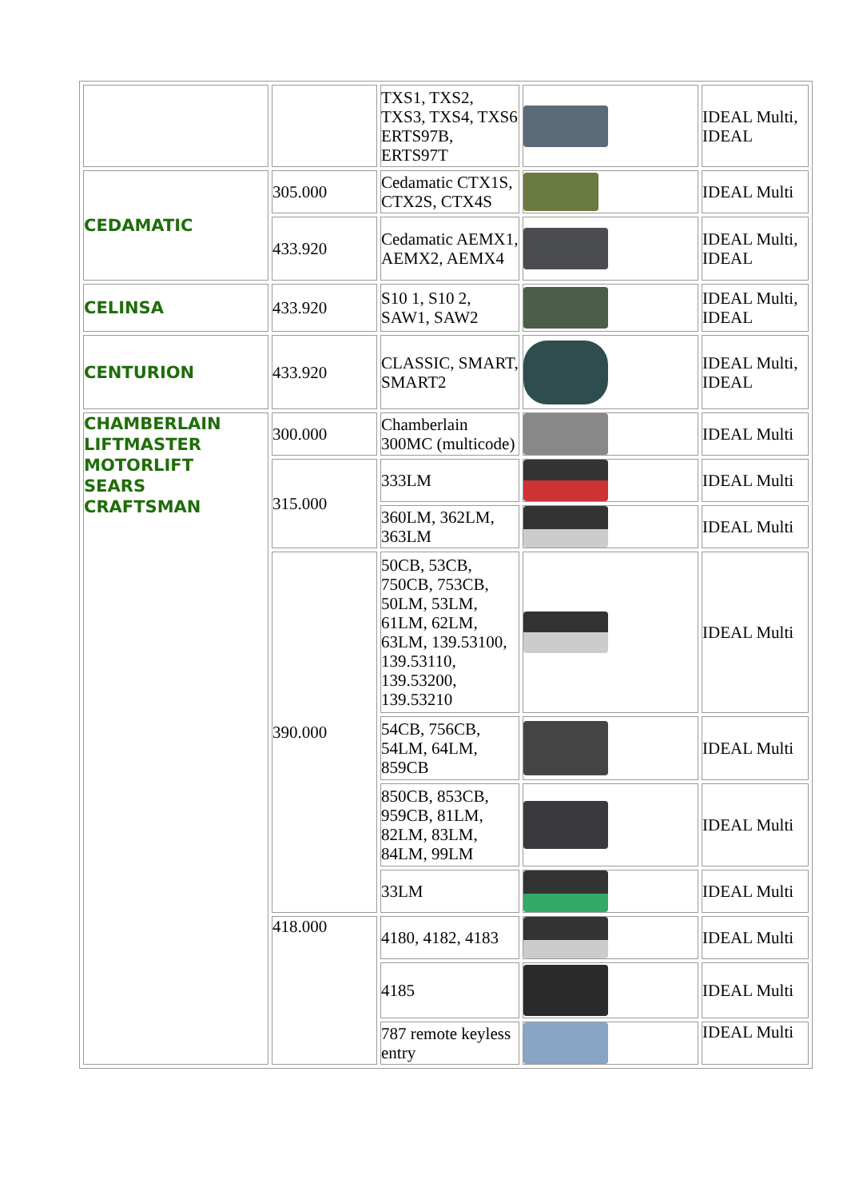| | | TXS1, TXS2, TXS3, TXS4, TXS6 ERTS97B, ERTS97T | | IDEAL Multi, IDEAL |
| CEDAMATIC | 305.000 | Cedamatic CTX1S, CTX2S, CTX4S | | IDEAL Multi |
| | 433.920 | Cedamatic AEMX1, AEMX2, AEMX4 | | IDEAL Multi, IDEAL |
| CELINSA | 433.920 | S10 1, S10 2, SAW1, SAW2 | | IDEAL Multi, IDEAL |
| CENTURION | 433.920 | CLASSIC, SMART, SMART2 | | IDEAL Multi, IDEAL |
| CHAMBERLAIN LIFTMASTER MOTORLIFT SEARS CRAFTSMAN | 300.000 | Chamberlain 300MC (multicode) | | IDEAL Multi |
| | 315.000 | 333LM | | IDEAL Multi |
| | | 360LM, 362LM, 363LM | | IDEAL Multi |
| | 390.000 | 50CB, 53CB, 750CB, 753CB, 50LM, 53LM, 61LM, 62LM, 63LM, 139.53100, 139.53110, 139.53200, 139.53210 | | IDEAL Multi |
| | | 54CB, 756CB, 54LM, 64LM, 859CB | | IDEAL Multi |
| | | 850CB, 853CB, 959CB, 81LM, 82LM, 83LM, 84LM, 99LM | | IDEAL Multi |
| | | 33LM | | IDEAL Multi |
| | 418.000 | 4180, 4182, 4183 | | IDEAL Multi |
| | | 4185 | | IDEAL Multi |
| | | 787 remote keyless entry | | IDEAL Multi |